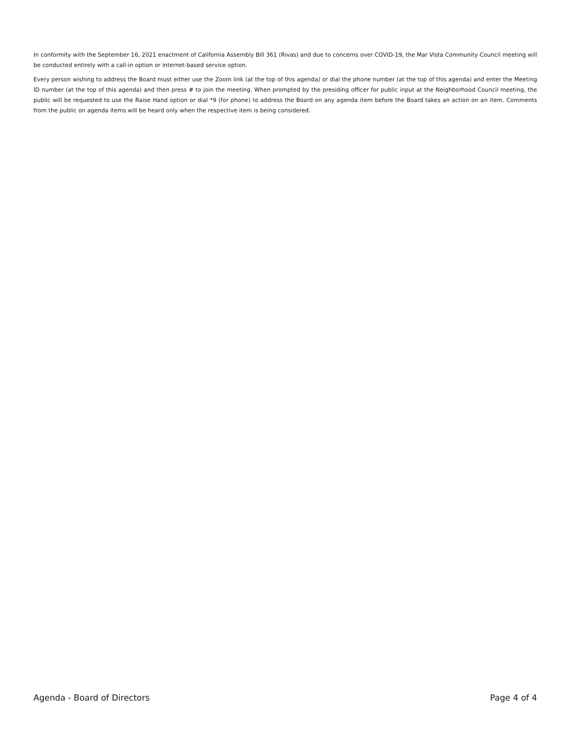In conformity with the September 16, 2021 enactment of California Assembly Bill 361 (Rivas) and due to concerns over COVID-19, the Mar Vista Community Council meeting will be conducted entirely with a call-in option or internet-based service option.
Every person wishing to address the Board must either use the Zoom link (at the top of this agenda) or dial the phone number (at the top of this agenda) and enter the Meeting ID number (at the top of this agenda) and then press # to join the meeting. When prompted by the presiding officer for public input at the Neighborhood Council meeting, the public will be requested to use the Raise Hand option or dial *9 (for phone) to address the Board on any agenda item before the Board takes an action on an item. Comments from the public on agenda items will be heard only when the respective item is being considered.
Agenda - Board of Directors Page 4 of 4